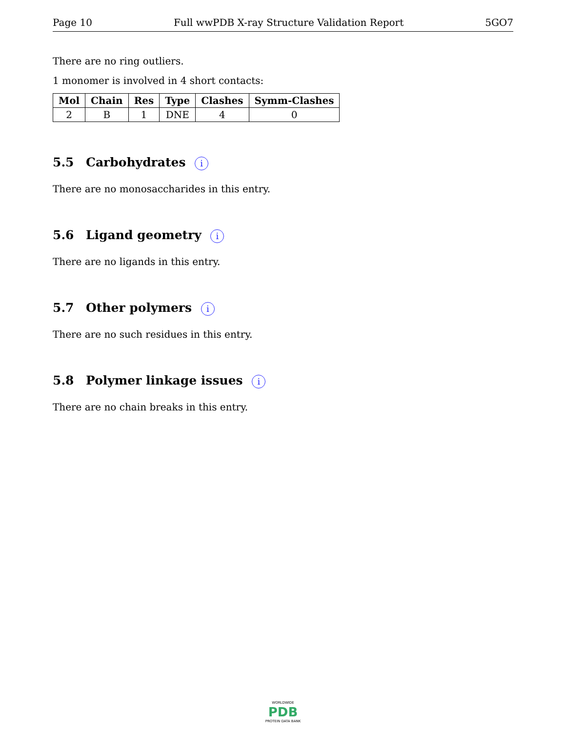Page 10 Full wwPDB X-ray Structure Validation Report 5GO7
There are no ring outliers.
1 monomer is involved in 4 short contacts:
| Mol | Chain | Res | Type | Clashes | Symm-Clashes |
| --- | --- | --- | --- | --- | --- |
| 2 | B | 1 | DNE | 4 | 0 |
5.5 Carbohydrates i
There are no monosaccharides in this entry.
5.6 Ligand geometry i
There are no ligands in this entry.
5.7 Other polymers i
There are no such residues in this entry.
5.8 Polymer linkage issues i
There are no chain breaks in this entry.
WORLDWIDE
PDB
PROTEIN DATA BANK